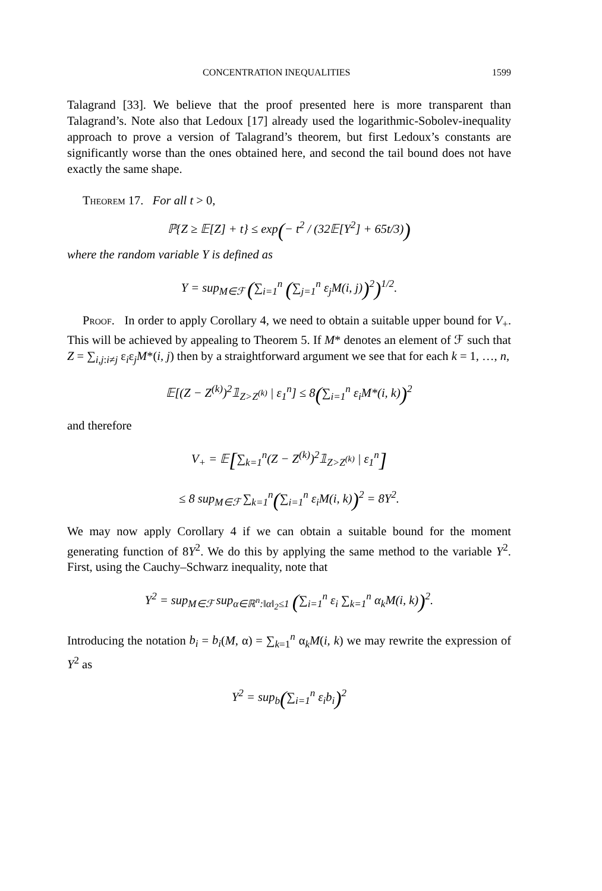CONCENTRATION INEQUALITIES 1599
Talagrand [33]. We believe that the proof presented here is more transparent than Talagrand’s. Note also that Ledoux [17] already used the logarithmic-Sobolev-inequality approach to prove a version of Talagrand’s theorem, but first Ledoux’s constants are significantly worse than the ones obtained here, and second the tail bound does not have exactly the same shape.
Theorem 17. For all t > 0,
ℙ{Z ≥ 𝔼[Z] + t} ≤ exp(− t<sup>2</sup> / (32𝔼[Y<sup>2</sup>] + 65t/3))
where the random variable Y is defined as
Y = sup<sub>M∈ℱ</sub> (∑<sub>i=1</sub><sup>n</sup> (∑<sub>j=1</sub><sup>n</sup> ε<sub>j</sub>M(i, j))<sup>2</sup>)<sup>1/2</sup>.
Proof. In order to apply Corollary 4, we need to obtain a suitable upper bound for V<sub>+</sub>. This will be achieved by appealing to Theorem 5. If M* denotes an element of ℱ such that Z = ∑<sub>i,j:i≠j</sub> ε<sub>i</sub>ε<sub>j</sub>M*(i, j) then by a straightforward argument we see that for each k = 1, …, n,
𝔼[(Z − Z<sup>(k)</sup>)<sup>2</sup>𝟙<sub>Z>Z<sup>(k)</sup></sub> | ε<sub>1</sub><sup>n</sup>] ≤ 8(∑<sub>i=1</sub><sup>n</sup> ε<sub>i</sub>M*(i, k))<sup>2</sup>
and therefore
V<sub>+</sub> = 𝔼[∑<sub>k=1</sub><sup>n</sup>(Z − Z<sup>(k)</sup>)<sup>2</sup>𝟙<sub>Z>Z<sup>(k)</sup></sub> | ε<sub>1</sub><sup>n</sup>]
≤ 8 sup<sub>M∈ℱ</sub> ∑<sub>k=1</sub><sup>n</sup>(∑<sub>i=1</sub><sup>n</sup> ε<sub>i</sub>M(i, k))<sup>2</sup> = 8Y<sup>2</sup>.
We may now apply Corollary 4 if we can obtain a suitable bound for the moment generating function of 8Y<sup>2</sup>. We do this by applying the same method to the variable Y<sup>2</sup>. First, using the Cauchy–Schwarz inequality, note that
Y<sup>2</sup> = sup<sub>M∈ℱ</sub> sup<sub>α∈ℝ<sup>n</sup>:‖α‖<sub>2</sub>≤1</sub> (∑<sub>i=1</sub><sup>n</sup> ε<sub>i</sub> ∑<sub>k=1</sub><sup>n</sup> α<sub>k</sub>M(i, k))<sup>2</sup>.
Introducing the notation b<sub>i</sub> = b<sub>i</sub>(M, α) = ∑<sub>k=1</sub><sup>n</sup> α<sub>k</sub>M(i, k) we may rewrite the expression of Y<sup>2</sup> as
Y<sup>2</sup> = sup<sub>b</sub>(∑<sub>i=1</sub><sup>n</sup> ε<sub>i</sub>b<sub>i</sub>)<sup>2</sup>